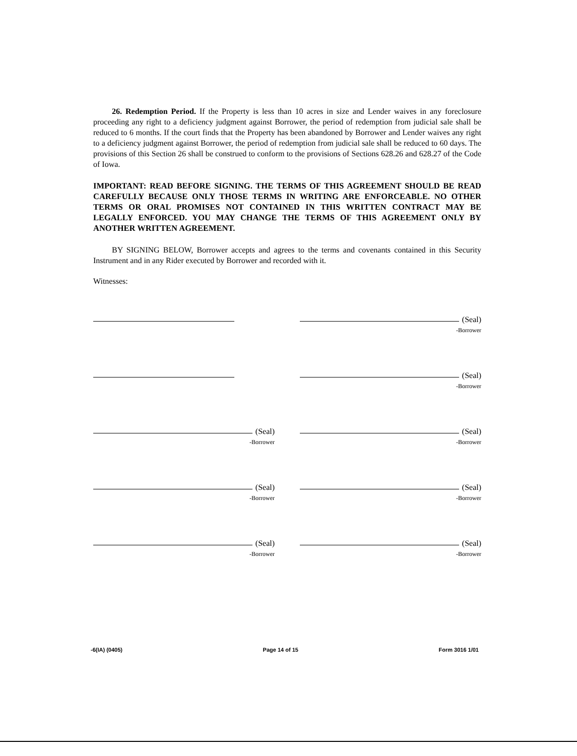26. Redemption Period. If the Property is less than 10 acres in size and Lender waives in any foreclosure proceeding any right to a deficiency judgment against Borrower, the period of redemption from judicial sale shall be reduced to 6 months. If the court finds that the Property has been abandoned by Borrower and Lender waives any right to a deficiency judgment against Borrower, the period of redemption from judicial sale shall be reduced to 60 days. The provisions of this Section 26 shall be construed to conform to the provisions of Sections 628.26 and 628.27 of the Code of Iowa.
IMPORTANT: READ BEFORE SIGNING. THE TERMS OF THIS AGREEMENT SHOULD BE READ CAREFULLY BECAUSE ONLY THOSE TERMS IN WRITING ARE ENFORCEABLE. NO OTHER TERMS OR ORAL PROMISES NOT CONTAINED IN THIS WRITTEN CONTRACT MAY BE LEGALLY ENFORCED. YOU MAY CHANGE THE TERMS OF THIS AGREEMENT ONLY BY ANOTHER WRITTEN AGREEMENT.
BY SIGNING BELOW, Borrower accepts and agrees to the terms and covenants contained in this Security Instrument and in any Rider executed by Borrower and recorded with it.
Witnesses:
(Seal)
-Borrower
(Seal)
-Borrower
(Seal)
-Borrower
(Seal)
-Borrower
(Seal)
-Borrower
(Seal)
-Borrower
(Seal)
-Borrower
(Seal)
-Borrower
-6(IA) (0405) Page 14 of 15 Form 3016 1/01